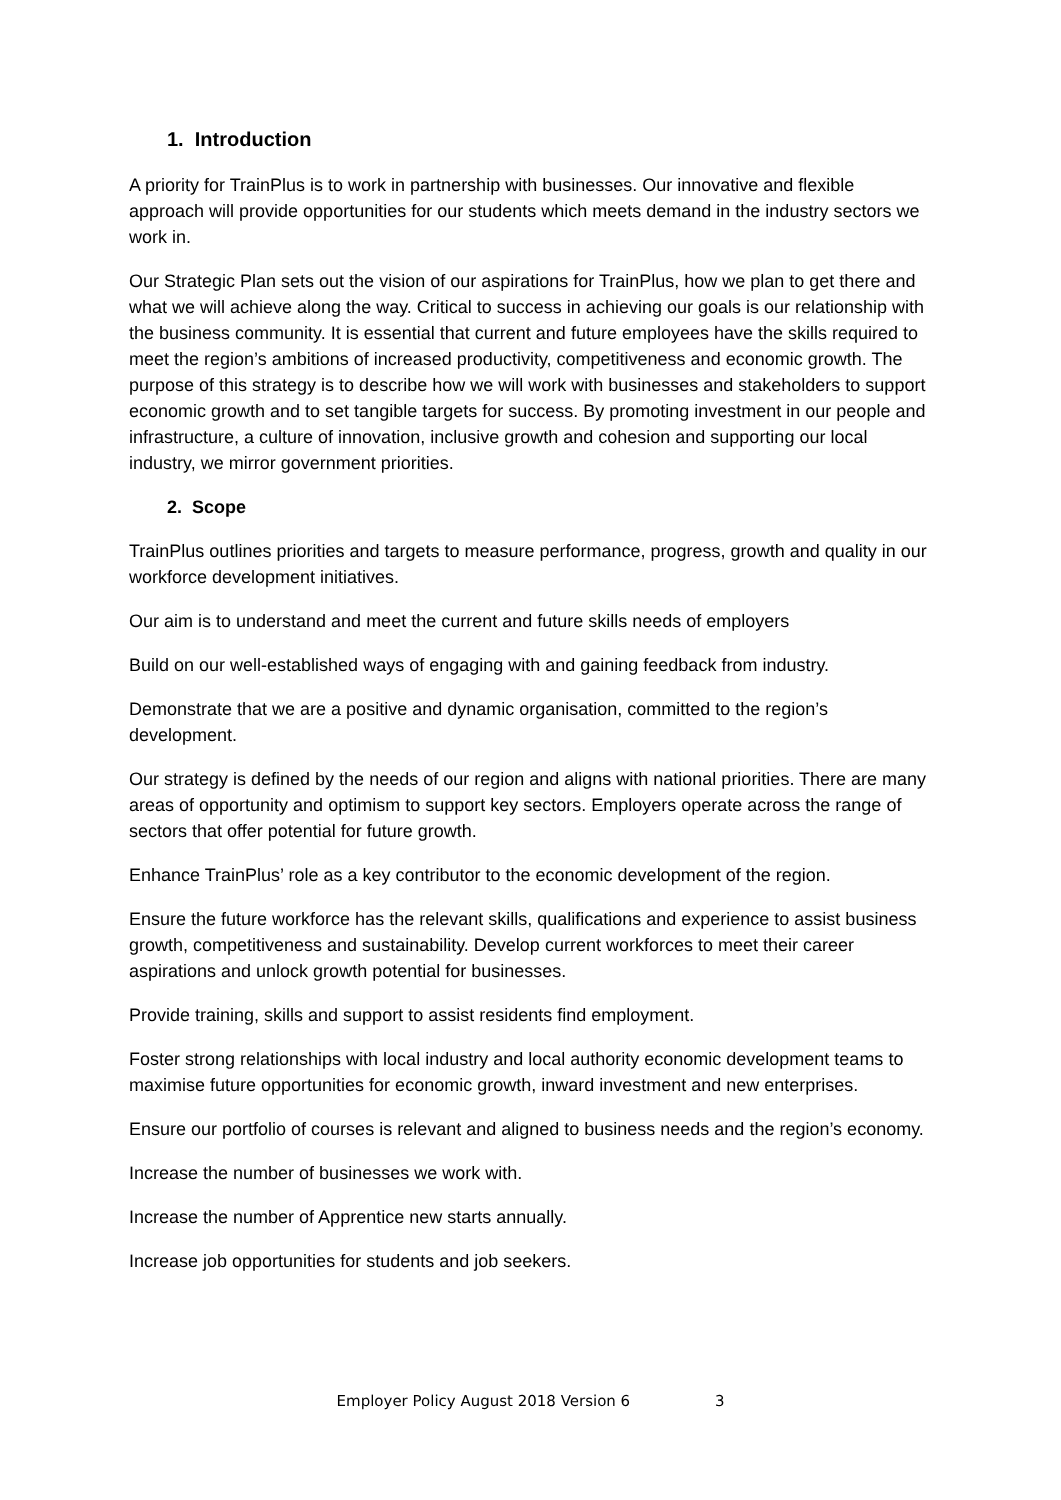1. Introduction
A priority for TrainPlus is to work in partnership with businesses. Our innovative and flexible approach will provide opportunities for our students which meets demand in the industry sectors we work in.
Our Strategic Plan sets out the vision of our aspirations for TrainPlus, how we plan to get there and what we will achieve along the way. Critical to success in achieving our goals is our relationship with the business community. It is essential that current and future employees have the skills required to meet the region’s ambitions of increased productivity, competitiveness and economic growth. The purpose of this strategy is to describe how we will work with businesses and stakeholders to support economic growth and to set tangible targets for success. By promoting investment in our people and infrastructure, a culture of innovation, inclusive growth and cohesion and supporting our local industry, we mirror government priorities.
2. Scope
TrainPlus outlines priorities and targets to measure performance, progress, growth and quality in our workforce development initiatives.
Our aim is to understand and meet the current and future skills needs of employers
Build on our well-established ways of engaging with and gaining feedback from industry.
Demonstrate that we are a positive and dynamic organisation, committed to the region’s development.
Our strategy is defined by the needs of our region and aligns with national priorities. There are many areas of opportunity and optimism to support key sectors. Employers operate across the range of sectors that offer potential for future growth.
Enhance TrainPlus’ role as a key contributor to the economic development of the region.
Ensure the future workforce has the relevant skills, qualifications and experience to assist business growth, competitiveness and sustainability. Develop current workforces to meet their career aspirations and unlock growth potential for businesses.
Provide training, skills and support to assist residents find employment.
Foster strong relationships with local industry and local authority economic development teams to maximise future opportunities for economic growth, inward investment and new enterprises.
Ensure our portfolio of courses is relevant and aligned to business needs and the region’s economy.
Increase the number of businesses we work with.
Increase the number of Apprentice new starts annually.
Increase job opportunities for students and job seekers.
Employer Policy August 2018 Version 6 3